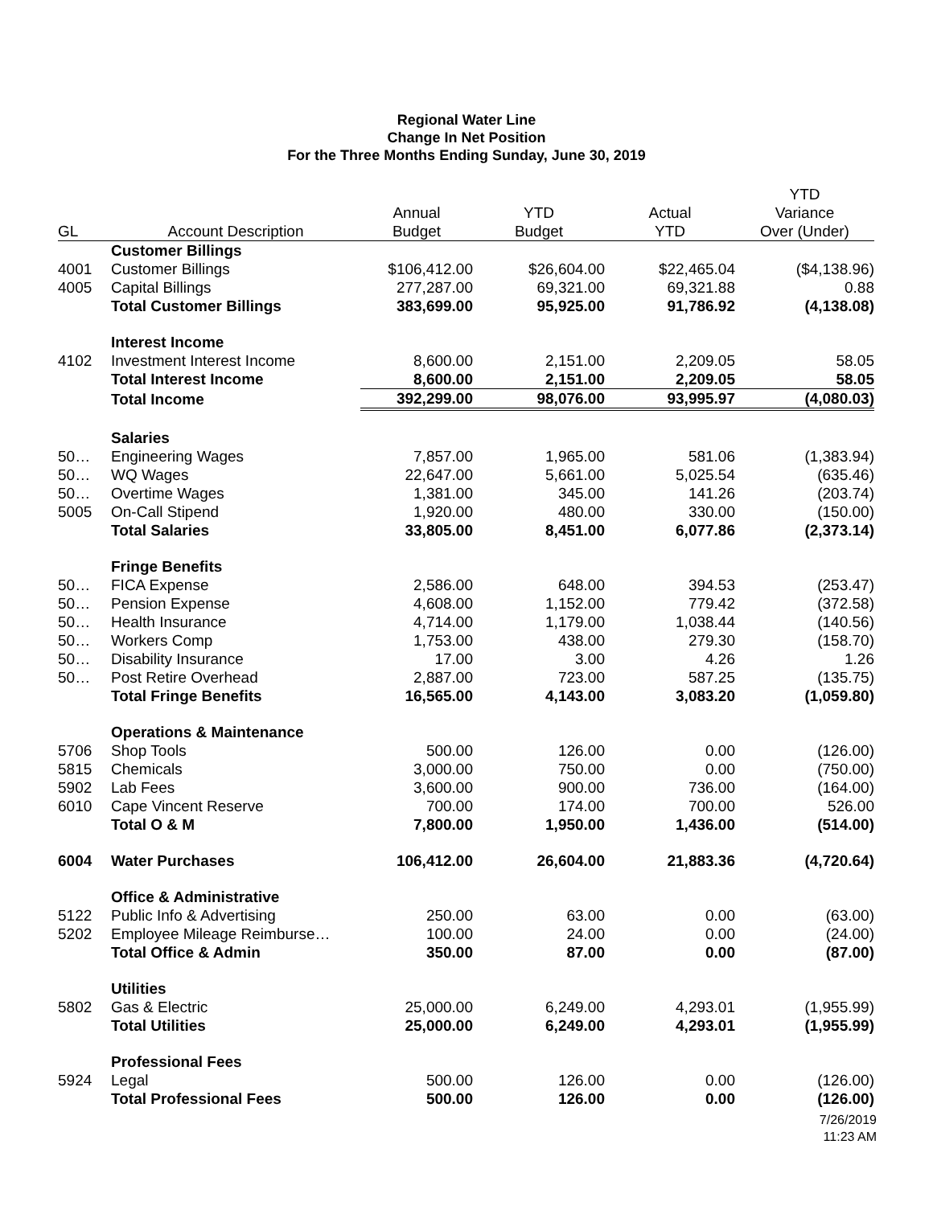Regional Water Line
Change In Net Position
For the Three Months Ending Sunday, June 30, 2019
| | | | | | YTD |
| --- | --- | --- | --- | --- | --- |
| | | Annual | YTD | Actual | Variance |
| GL | Account Description | Budget | Budget | YTD | Over (Under) |
| | Customer Billings | | | | |
| 4001 | Customer Billings | $106,412.00 | $26,604.00 | $22,465.04 | ($4,138.96) |
| 4005 | Capital Billings | 277,287.00 | 69,321.00 | 69,321.88 | 0.88 |
| | Total Customer Billings | 383,699.00 | 95,925.00 | 91,786.92 | (4,138.08) |
| | Interest Income | | | | |
| 4102 | Investment Interest Income | 8,600.00 | 2,151.00 | 2,209.05 | 58.05 |
| | Total Interest Income | 8,600.00 | 2,151.00 | 2,209.05 | 58.05 |
| | Total Income | 392,299.00 | 98,076.00 | 93,995.97 | (4,080.03) |
| | Salaries | | | | |
| 50… | Engineering Wages | 7,857.00 | 1,965.00 | 581.06 | (1,383.94) |
| 50… | WQ Wages | 22,647.00 | 5,661.00 | 5,025.54 | (635.46) |
| 50… | Overtime Wages | 1,381.00 | 345.00 | 141.26 | (203.74) |
| 5005 | On-Call Stipend | 1,920.00 | 480.00 | 330.00 | (150.00) |
| | Total Salaries | 33,805.00 | 8,451.00 | 6,077.86 | (2,373.14) |
| | Fringe Benefits | | | | |
| 50… | FICA Expense | 2,586.00 | 648.00 | 394.53 | (253.47) |
| 50… | Pension Expense | 4,608.00 | 1,152.00 | 779.42 | (372.58) |
| 50… | Health Insurance | 4,714.00 | 1,179.00 | 1,038.44 | (140.56) |
| 50… | Workers Comp | 1,753.00 | 438.00 | 279.30 | (158.70) |
| 50… | Disability Insurance | 17.00 | 3.00 | 4.26 | 1.26 |
| 50… | Post Retire Overhead | 2,887.00 | 723.00 | 587.25 | (135.75) |
| | Total Fringe Benefits | 16,565.00 | 4,143.00 | 3,083.20 | (1,059.80) |
| | Operations & Maintenance | | | | |
| 5706 | Shop Tools | 500.00 | 126.00 | 0.00 | (126.00) |
| 5815 | Chemicals | 3,000.00 | 750.00 | 0.00 | (750.00) |
| 5902 | Lab Fees | 3,600.00 | 900.00 | 736.00 | (164.00) |
| 6010 | Cape Vincent Reserve | 700.00 | 174.00 | 700.00 | 526.00 |
| | Total O & M | 7,800.00 | 1,950.00 | 1,436.00 | (514.00) |
| 6004 | Water Purchases | 106,412.00 | 26,604.00 | 21,883.36 | (4,720.64) |
| | Office & Administrative | | | | |
| 5122 | Public Info & Advertising | 250.00 | 63.00 | 0.00 | (63.00) |
| 5202 | Employee Mileage Reimburse… | 100.00 | 24.00 | 0.00 | (24.00) |
| | Total Office & Admin | 350.00 | 87.00 | 0.00 | (87.00) |
| | Utilities | | | | |
| 5802 | Gas & Electric | 25,000.00 | 6,249.00 | 4,293.01 | (1,955.99) |
| | Total Utilities | 25,000.00 | 6,249.00 | 4,293.01 | (1,955.99) |
| | Professional Fees | | | | |
| 5924 | Legal | 500.00 | 126.00 | 0.00 | (126.00) |
| | Total Professional Fees | 500.00 | 126.00 | 0.00 | (126.00) |
7/26/2019
11:23 AM